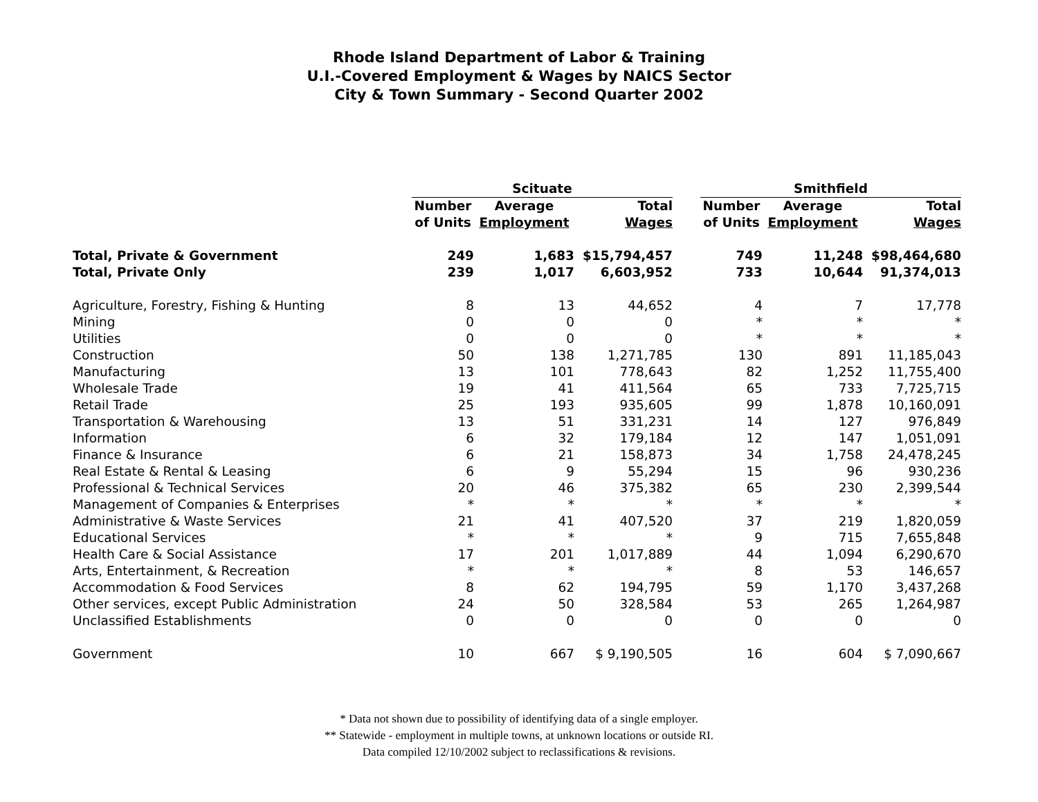Rhode Island Department of Labor & Training
U.I.-Covered Employment & Wages by NAICS Sector
City & Town Summary - Second Quarter 2002
| | Scituate | | | | Smithfield | | |
| --- | --- | --- | --- | --- | --- | --- | --- |
| | Number | Average | Total | | Number | Average | Total |
| | of Units | Employment | Wages | | of Units | Employment | Wages |
| Total, Private & Government | 249 | 1,683 | $15,794,457 | | 749 | 11,248 | $98,464,680 |
| Total, Private Only | 239 | 1,017 | 6,603,952 | | 733 | 10,644 | 91,374,013 |
| Agriculture, Forestry, Fishing & Hunting | 8 | 13 | 44,652 | | 4 | 7 | 17,778 |
| Mining | 0 | 0 | 0 | | * | * | * |
| Utilities | 0 | 0 | 0 | | * | * | * |
| Construction | 50 | 138 | 1,271,785 | | 130 | 891 | 11,185,043 |
| Manufacturing | 13 | 101 | 778,643 | | 82 | 1,252 | 11,755,400 |
| Wholesale Trade | 19 | 41 | 411,564 | | 65 | 733 | 7,725,715 |
| Retail Trade | 25 | 193 | 935,605 | | 99 | 1,878 | 10,160,091 |
| Transportation & Warehousing | 13 | 51 | 331,231 | | 14 | 127 | 976,849 |
| Information | 6 | 32 | 179,184 | | 12 | 147 | 1,051,091 |
| Finance & Insurance | 6 | 21 | 158,873 | | 34 | 1,758 | 24,478,245 |
| Real Estate & Rental & Leasing | 6 | 9 | 55,294 | | 15 | 96 | 930,236 |
| Professional & Technical Services | 20 | 46 | 375,382 | | 65 | 230 | 2,399,544 |
| Management of Companies & Enterprises | * | * | * | | * | * | * |
| Administrative & Waste Services | 21 | 41 | 407,520 | | 37 | 219 | 1,820,059 |
| Educational Services | * | * | * | | 9 | 715 | 7,655,848 |
| Health Care & Social Assistance | 17 | 201 | 1,017,889 | | 44 | 1,094 | 6,290,670 |
| Arts, Entertainment, & Recreation | * | * | * | | 8 | 53 | 146,657 |
| Accommodation & Food Services | 8 | 62 | 194,795 | | 59 | 1,170 | 3,437,268 |
| Other services, except Public Administration | 24 | 50 | 328,584 | | 53 | 265 | 1,264,987 |
| Unclassified Establishments | 0 | 0 | 0 | | 0 | 0 | 0 |
| Government | 10 | 667 | $ 9,190,505 | | 16 | 604 | $ 7,090,667 |
* Data not shown due to possibility of identifying data of a single employer.
** Statewide - employment in multiple towns, at unknown locations or outside RI.
Data compiled 12/10/2002 subject to reclassifications & revisions.